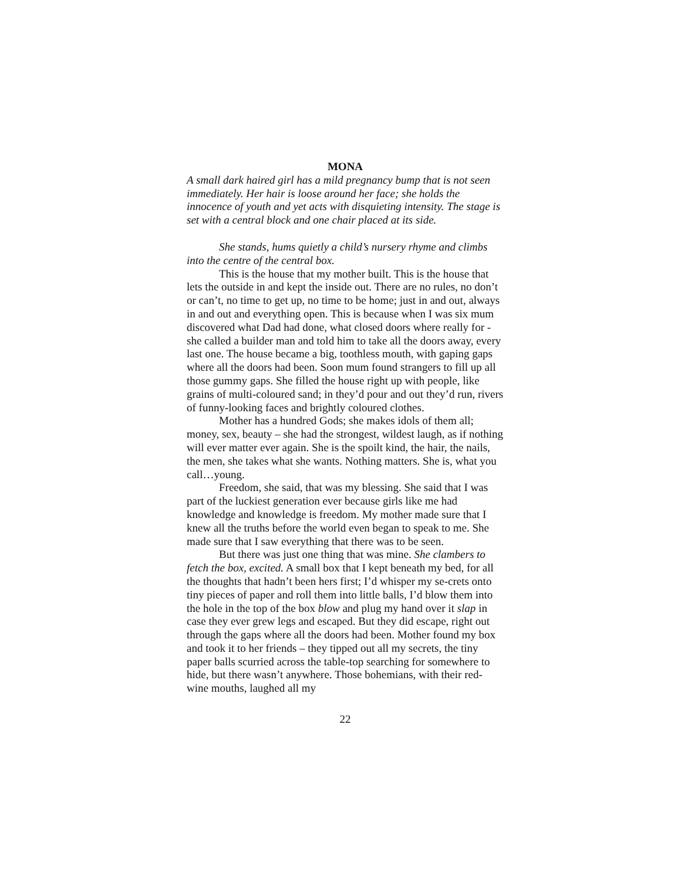MONA
A small dark haired girl has a mild pregnancy bump that is not seen immediately. Her hair is loose around her face; she holds the innocence of youth and yet acts with disquieting intensity. The stage is set with a central block and one chair placed at its side.
She stands, hums quietly a child’s nursery rhyme and climbs into the centre of the central box.
This is the house that my mother built. This is the house that lets the outside in and kept the inside out. There are no rules, no don’t or can’t, no time to get up, no time to be home; just in and out, always in and out and everything open. This is because when I was six mum discovered what Dad had done, what closed doors where really for - she called a builder man and told him to take all the doors away, every last one. The house became a big, toothless mouth, with gaping gaps where all the doors had been. Soon mum found strangers to fill up all those gummy gaps. She filled the house right up with people, like grains of multi-coloured sand; in they’d pour and out they’d run, rivers of funny-looking faces and brightly coloured clothes.
Mother has a hundred Gods; she makes idols of them all; money, sex, beauty – she had the strongest, wildest laugh, as if nothing will ever matter ever again. She is the spoilt kind, the hair, the nails, the men, she takes what she wants. Nothing matters. She is, what you call…young.
Freedom, she said, that was my blessing. She said that I was part of the luckiest generation ever because girls like me had knowledge and knowledge is freedom. My mother made sure that I knew all the truths before the world even began to speak to me. She made sure that I saw everything that there was to be seen.
But there was just one thing that was mine. She clambers to fetch the box, excited. A small box that I kept beneath my bed, for all the thoughts that hadn’t been hers first; I’d whisper my se-crets onto tiny pieces of paper and roll them into little balls, I’d blow them into the hole in the top of the box blow and plug my hand over it slap in case they ever grew legs and escaped. But they did escape, right out through the gaps where all the doors had been. Mother found my box and took it to her friends – they tipped out all my secrets, the tiny paper balls scurried across the table-top searching for somewhere to hide, but there wasn’t anywhere. Those bohemians, with their red-wine mouths, laughed all my
22